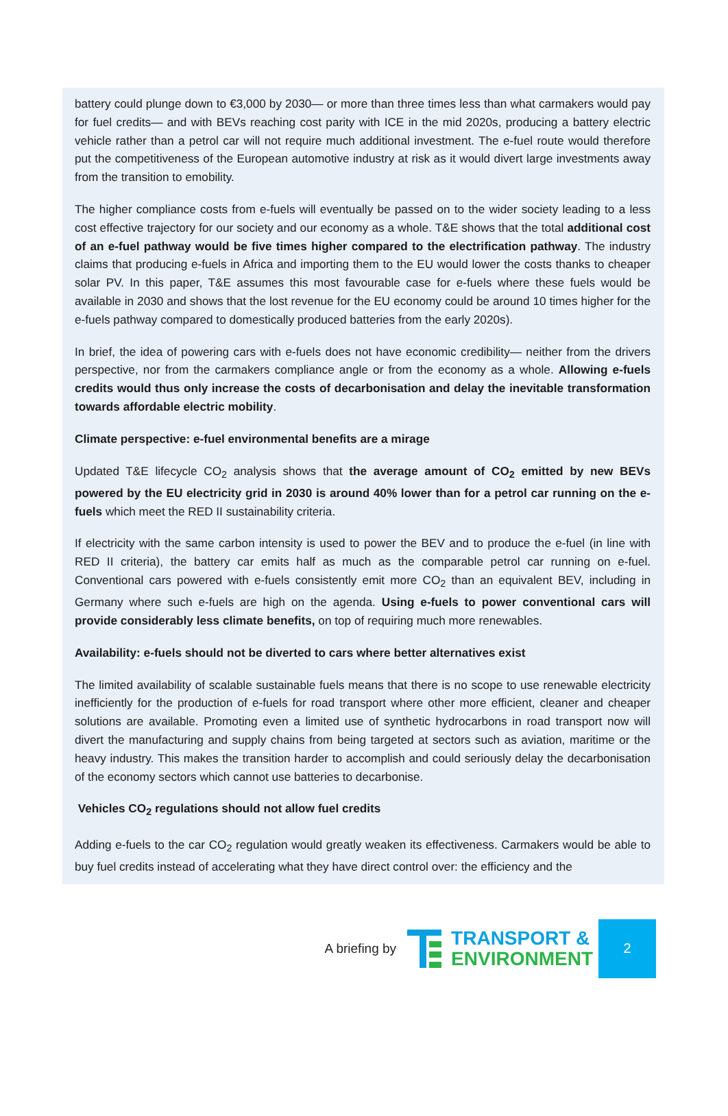battery could plunge down to €3,000 by 2030— or more than three times less than what carmakers would pay for fuel credits— and with BEVs reaching cost parity with ICE in the mid 2020s, producing a battery electric vehicle rather than a petrol car will not require much additional investment. The e-fuel route would therefore put the competitiveness of the European automotive industry at risk as it would divert large investments away from the transition to emobility.
The higher compliance costs from e-fuels will eventually be passed on to the wider society leading to a less cost effective trajectory for our society and our economy as a whole. T&E shows that the total additional cost of an e-fuel pathway would be five times higher compared to the electrification pathway. The industry claims that producing e-fuels in Africa and importing them to the EU would lower the costs thanks to cheaper solar PV. In this paper, T&E assumes this most favourable case for e-fuels where these fuels would be available in 2030 and shows that the lost revenue for the EU economy could be around 10 times higher for the e-fuels pathway compared to domestically produced batteries from the early 2020s).
In brief, the idea of powering cars with e-fuels does not have economic credibility— neither from the drivers perspective, nor from the carmakers compliance angle or from the economy as a whole. Allowing e-fuels credits would thus only increase the costs of decarbonisation and delay the inevitable transformation towards affordable electric mobility.
Climate perspective: e-fuel environmental benefits are a mirage
Updated T&E lifecycle CO<sub>2</sub> analysis shows that the average amount of CO<sub>2</sub> emitted by new BEVs powered by the EU electricity grid in 2030 is around 40% lower than for a petrol car running on the e-fuels which meet the RED II sustainability criteria.
If electricity with the same carbon intensity is used to power the BEV and to produce the e-fuel (in line with RED II criteria), the battery car emits half as much as the comparable petrol car running on e-fuel. Conventional cars powered with e-fuels consistently emit more CO<sub>2</sub> than an equivalent BEV, including in Germany where such e-fuels are high on the agenda. Using e-fuels to power conventional cars will provide considerably less climate benefits, on top of requiring much more renewables.
Availability: e-fuels should not be diverted to cars where better alternatives exist
The limited availability of scalable sustainable fuels means that there is no scope to use renewable electricity inefficiently for the production of e-fuels for road transport where other more efficient, cleaner and cheaper solutions are available. Promoting even a limited use of synthetic hydrocarbons in road transport now will divert the manufacturing and supply chains from being targeted at sectors such as aviation, maritime or the heavy industry. This makes the transition harder to accomplish and could seriously delay the decarbonisation of the economy sectors which cannot use batteries to decarbonise.
Vehicles CO<sub>2</sub> regulations should not allow fuel credits
Adding e-fuels to the car CO<sub>2</sub> regulation would greatly weaken its effectiveness. Carmakers would be able to buy fuel credits instead of accelerating what they have direct control over: the efficiency and the
A briefing by
TRANSPORT &
ENVIRONMENT
2